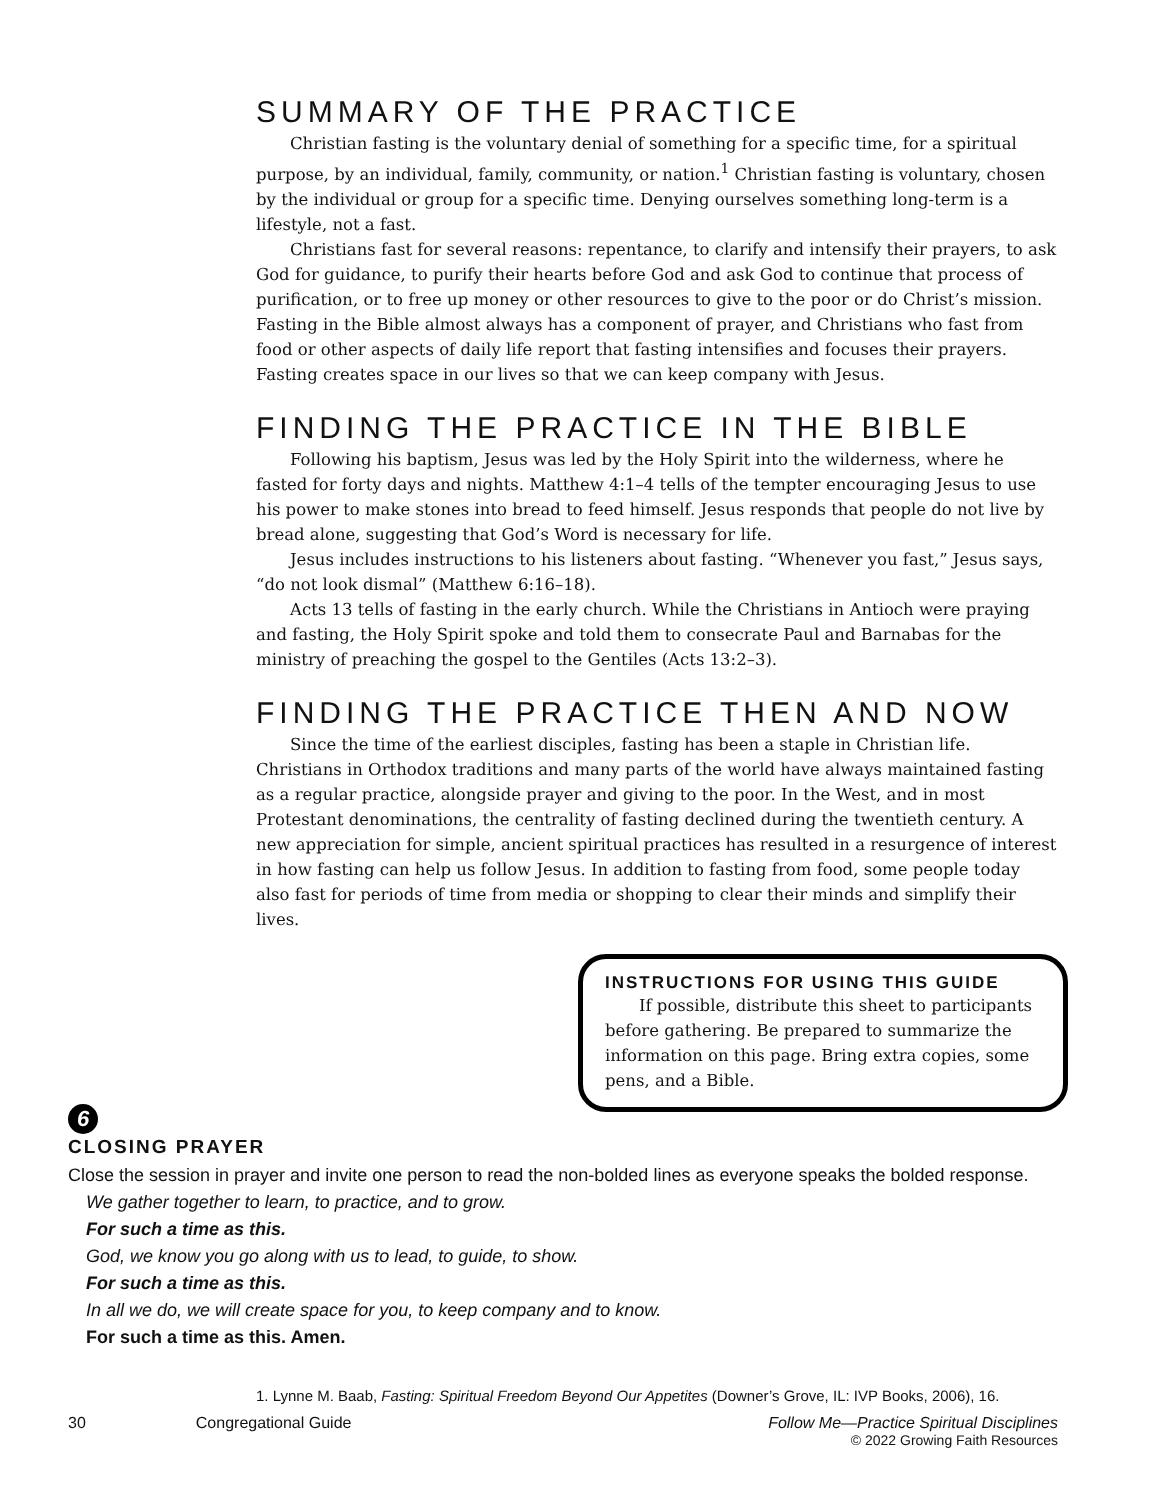SUMMARY OF THE PRACTICE
Christian fasting is the voluntary denial of something for a specific time, for a spiritual purpose, by an individual, family, community, or nation.<sup>1</sup> Christian fasting is voluntary, chosen by the individual or group for a specific time. Denying ourselves something long-term is a lifestyle, not a fast.
Christians fast for several reasons: repentance, to clarify and intensify their prayers, to ask God for guidance, to purify their hearts before God and ask God to continue that process of purification, or to free up money or other resources to give to the poor or do Christ’s mission. Fasting in the Bible almost always has a component of prayer, and Christians who fast from food or other aspects of daily life report that fasting intensifies and focuses their prayers. Fasting creates space in our lives so that we can keep company with Jesus.
FINDING THE PRACTICE IN THE BIBLE
Following his baptism, Jesus was led by the Holy Spirit into the wilderness, where he fasted for forty days and nights. Matthew 4:1–4 tells of the tempter encouraging Jesus to use his power to make stones into bread to feed himself. Jesus responds that people do not live by bread alone, suggesting that God’s Word is necessary for life.
Jesus includes instructions to his listeners about fasting. “Whenever you fast,” Jesus says, “do not look dismal” (Matthew 6:16–18).
Acts 13 tells of fasting in the early church. While the Christians in Antioch were praying and fasting, the Holy Spirit spoke and told them to consecrate Paul and Barnabas for the ministry of preaching the gospel to the Gentiles (Acts 13:2–3).
FINDING THE PRACTICE THEN AND NOW
Since the time of the earliest disciples, fasting has been a staple in Christian life. Christians in Orthodox traditions and many parts of the world have always maintained fasting as a regular practice, alongside prayer and giving to the poor. In the West, and in most Protestant denominations, the centrality of fasting declined during the twentieth century. A new appreciation for simple, ancient spiritual practices has resulted in a resurgence of interest in how fasting can help us follow Jesus. In addition to fasting from food, some people today also fast for periods of time from media or shopping to clear their minds and simplify their lives.
INSTRUCTIONS FOR USING THIS GUIDE
If possible, distribute this sheet to participants before gathering. Be prepared to summarize the information on this page. Bring extra copies, some pens, and a Bible.
6
CLOSING PRAYER
Close the session in prayer and invite one person to read the non-bolded lines as everyone speaks the bolded response.
We gather together to learn, to practice, and to grow.
For such a time as this.
God, we know you go along with us to lead, to guide, to show.
For such a time as this.
In all we do, we will create space for you, to keep company and to know.
For such a time as this. Amen.
1. Lynne M. Baab, Fasting: Spiritual Freedom Beyond Our Appetites (Downer’s Grove, IL: IVP Books, 2006), 16.
30 Congregational Guide Follow Me—Practice Spiritual Disciplines
© 2022 Growing Faith Resources